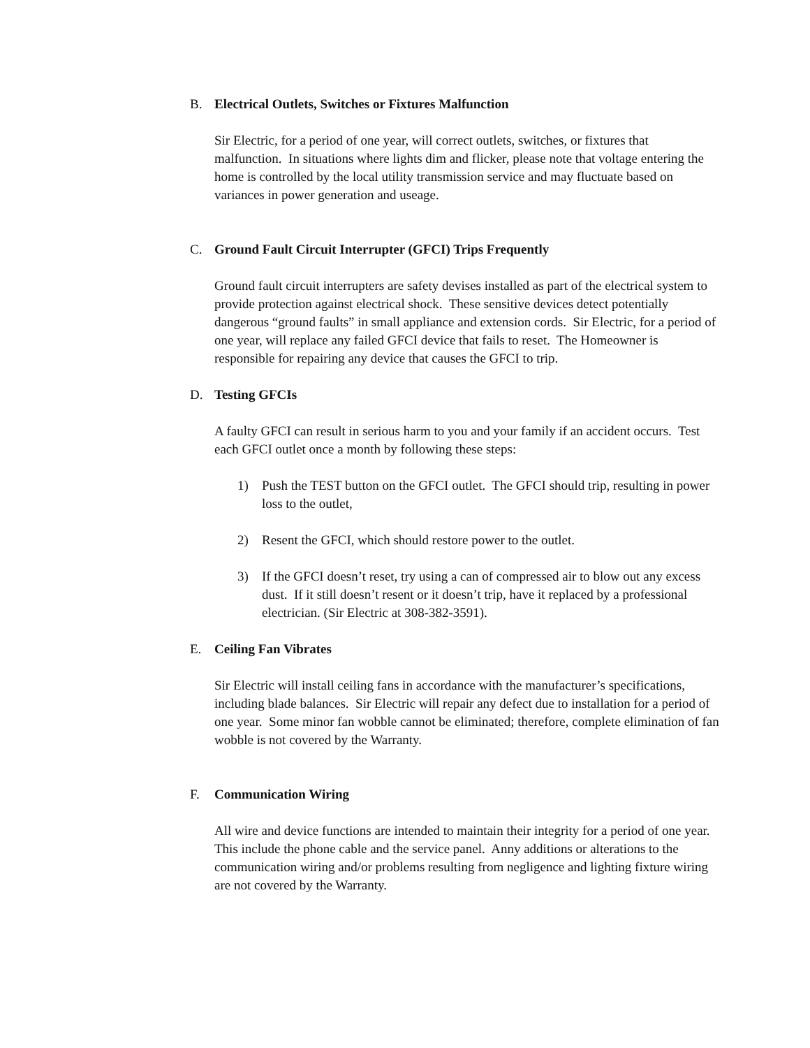B. Electrical Outlets, Switches or Fixtures Malfunction
Sir Electric, for a period of one year, will correct outlets, switches, or fixtures that malfunction. In situations where lights dim and flicker, please note that voltage entering the home is controlled by the local utility transmission service and may fluctuate based on variances in power generation and useage.
C. Ground Fault Circuit Interrupter (GFCI) Trips Frequently
Ground fault circuit interrupters are safety devises installed as part of the electrical system to provide protection against electrical shock. These sensitive devices detect potentially dangerous “ground faults” in small appliance and extension cords. Sir Electric, for a period of one year, will replace any failed GFCI device that fails to reset. The Homeowner is responsible for repairing any device that causes the GFCI to trip.
D. Testing GFCIs
A faulty GFCI can result in serious harm to you and your family if an accident occurs. Test each GFCI outlet once a month by following these steps:
1) Push the TEST button on the GFCI outlet. The GFCI should trip, resulting in power loss to the outlet,
2) Resent the GFCI, which should restore power to the outlet.
3) If the GFCI doesn’t reset, try using a can of compressed air to blow out any excess dust. If it still doesn’t resent or it doesn’t trip, have it replaced by a professional electrician. (Sir Electric at 308-382-3591).
E. Ceiling Fan Vibrates
Sir Electric will install ceiling fans in accordance with the manufacturer’s specifications, including blade balances. Sir Electric will repair any defect due to installation for a period of one year. Some minor fan wobble cannot be eliminated; therefore, complete elimination of fan wobble is not covered by the Warranty.
F. Communication Wiring
All wire and device functions are intended to maintain their integrity for a period of one year. This include the phone cable and the service panel. Anny additions or alterations to the communication wiring and/or problems resulting from negligence and lighting fixture wiring are not covered by the Warranty.